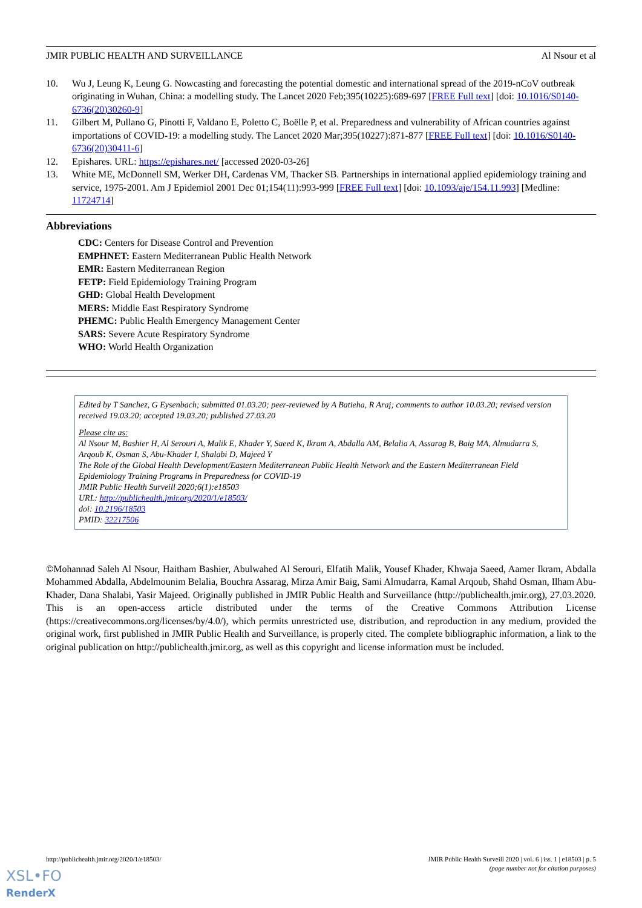JMIR PUBLIC HEALTH AND SURVEILLANCE Al Nsour et al
10. Wu J, Leung K, Leung G. Nowcasting and forecasting the potential domestic and international spread of the 2019-nCoV outbreak originating in Wuhan, China: a modelling study. The Lancet 2020 Feb;395(10225):689-697 [FREE Full text] [doi: 10.1016/S0140-6736(20)30260-9]
11. Gilbert M, Pullano G, Pinotti F, Valdano E, Poletto C, Boëlle P, et al. Preparedness and vulnerability of African countries against importations of COVID-19: a modelling study. The Lancet 2020 Mar;395(10227):871-877 [FREE Full text] [doi: 10.1016/S0140-6736(20)30411-6]
12. Epishares. URL: https://epishares.net/ [accessed 2020-03-26]
13. White ME, McDonnell SM, Werker DH, Cardenas VM, Thacker SB. Partnerships in international applied epidemiology training and service, 1975-2001. Am J Epidemiol 2001 Dec 01;154(11):993-999 [FREE Full text] [doi: 10.1093/aje/154.11.993] [Medline: 11724714]
Abbreviations
CDC: Centers for Disease Control and Prevention
EMPHNET: Eastern Mediterranean Public Health Network
EMR: Eastern Mediterranean Region
FETP: Field Epidemiology Training Program
GHD: Global Health Development
MERS: Middle East Respiratory Syndrome
PHEMC: Public Health Emergency Management Center
SARS: Severe Acute Respiratory Syndrome
WHO: World Health Organization
Edited by T Sanchez, G Eysenbach; submitted 01.03.20; peer-reviewed by A Batieha, R Araj; comments to author 10.03.20; revised version received 19.03.20; accepted 19.03.20; published 27.03.20
Please cite as:
Al Nsour M, Bashier H, Al Serouri A, Malik E, Khader Y, Saeed K, Ikram A, Abdalla AM, Belalia A, Assarag B, Baig MA, Almudarra S, Arqoub K, Osman S, Abu-Khader I, Shalabi D, Majeed Y
The Role of the Global Health Development/Eastern Mediterranean Public Health Network and the Eastern Mediterranean Field Epidemiology Training Programs in Preparedness for COVID-19
JMIR Public Health Surveill 2020;6(1):e18503
URL: http://publichealth.jmir.org/2020/1/e18503/
doi: 10.2196/18503
PMID: 32217506
©Mohannad Saleh Al Nsour, Haitham Bashier, Abulwahed Al Serouri, Elfatih Malik, Yousef Khader, Khwaja Saeed, Aamer Ikram, Abdalla Mohammed Abdalla, Abdelmounim Belalia, Bouchra Assarag, Mirza Amir Baig, Sami Almudarra, Kamal Arqoub, Shahd Osman, Ilham Abu-Khader, Dana Shalabi, Yasir Majeed. Originally published in JMIR Public Health and Surveillance (http://publichealth.jmir.org), 27.03.2020. This is an open-access article distributed under the terms of the Creative Commons Attribution License (https://creativecommons.org/licenses/by/4.0/), which permits unrestricted use, distribution, and reproduction in any medium, provided the original work, first published in JMIR Public Health and Surveillance, is properly cited. The complete bibliographic information, a link to the original publication on http://publichealth.jmir.org, as well as this copyright and license information must be included.
http://publichealth.jmir.org/2020/1/e18503/ JMIR Public Health Surveill 2020 | vol. 6 | iss. 1 | e18503 | p. 5
(page number not for citation purposes)
XSL•FO
RenderX